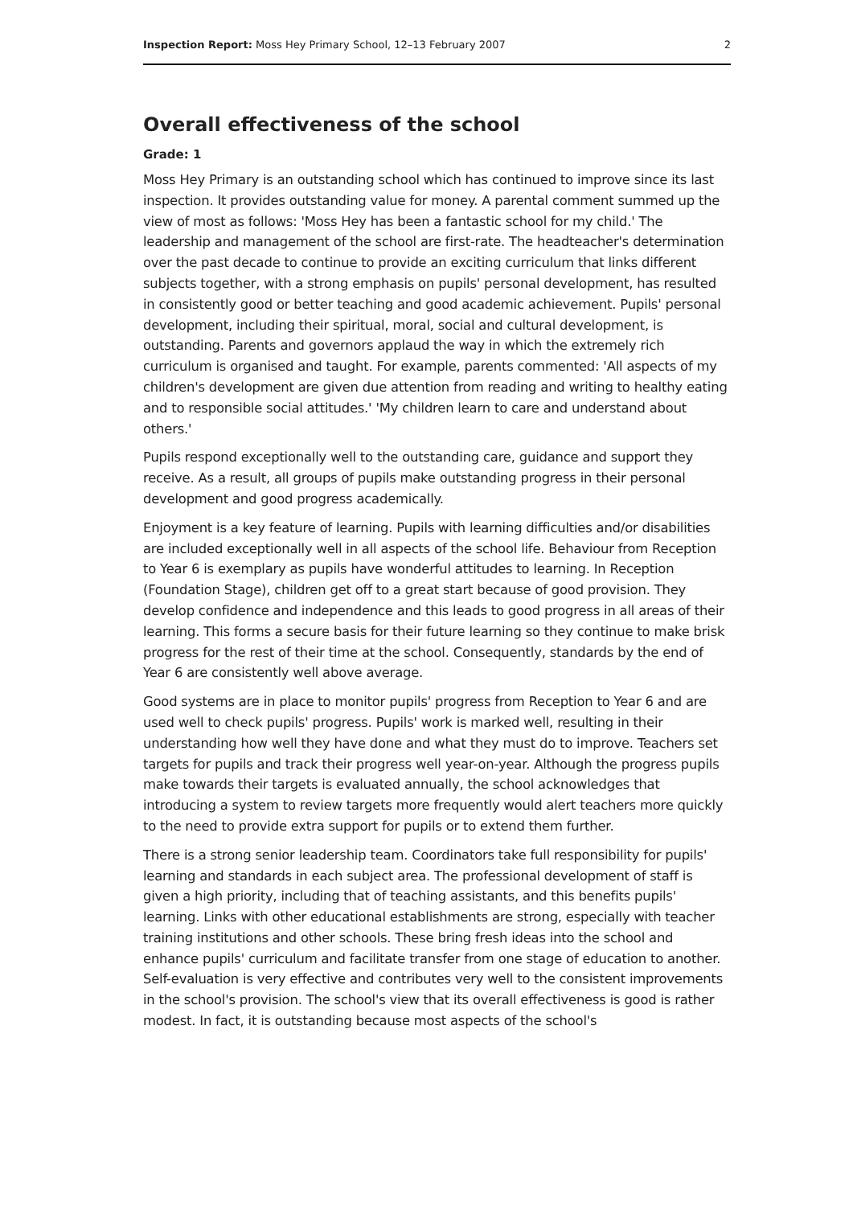Inspection Report: Moss Hey Primary School, 12–13 February 2007 2
Overall effectiveness of the school
Grade: 1
Moss Hey Primary is an outstanding school which has continued to improve since its last inspection. It provides outstanding value for money. A parental comment summed up the view of most as follows: 'Moss Hey has been a fantastic school for my child.' The leadership and management of the school are first-rate. The headteacher's determination over the past decade to continue to provide an exciting curriculum that links different subjects together, with a strong emphasis on pupils' personal development, has resulted in consistently good or better teaching and good academic achievement. Pupils' personal development, including their spiritual, moral, social and cultural development, is outstanding. Parents and governors applaud the way in which the extremely rich curriculum is organised and taught. For example, parents commented: 'All aspects of my children's development are given due attention from reading and writing to healthy eating and to responsible social attitudes.' 'My children learn to care and understand about others.'
Pupils respond exceptionally well to the outstanding care, guidance and support they receive. As a result, all groups of pupils make outstanding progress in their personal development and good progress academically.
Enjoyment is a key feature of learning. Pupils with learning difficulties and/or disabilities are included exceptionally well in all aspects of the school life. Behaviour from Reception to Year 6 is exemplary as pupils have wonderful attitudes to learning. In Reception (Foundation Stage), children get off to a great start because of good provision. They develop confidence and independence and this leads to good progress in all areas of their learning. This forms a secure basis for their future learning so they continue to make brisk progress for the rest of their time at the school. Consequently, standards by the end of Year 6 are consistently well above average.
Good systems are in place to monitor pupils' progress from Reception to Year 6 and are used well to check pupils' progress. Pupils' work is marked well, resulting in their understanding how well they have done and what they must do to improve. Teachers set targets for pupils and track their progress well year-on-year. Although the progress pupils make towards their targets is evaluated annually, the school acknowledges that introducing a system to review targets more frequently would alert teachers more quickly to the need to provide extra support for pupils or to extend them further.
There is a strong senior leadership team. Coordinators take full responsibility for pupils' learning and standards in each subject area. The professional development of staff is given a high priority, including that of teaching assistants, and this benefits pupils' learning. Links with other educational establishments are strong, especially with teacher training institutions and other schools. These bring fresh ideas into the school and enhance pupils' curriculum and facilitate transfer from one stage of education to another. Self-evaluation is very effective and contributes very well to the consistent improvements in the school's provision. The school's view that its overall effectiveness is good is rather modest. In fact, it is outstanding because most aspects of the school's